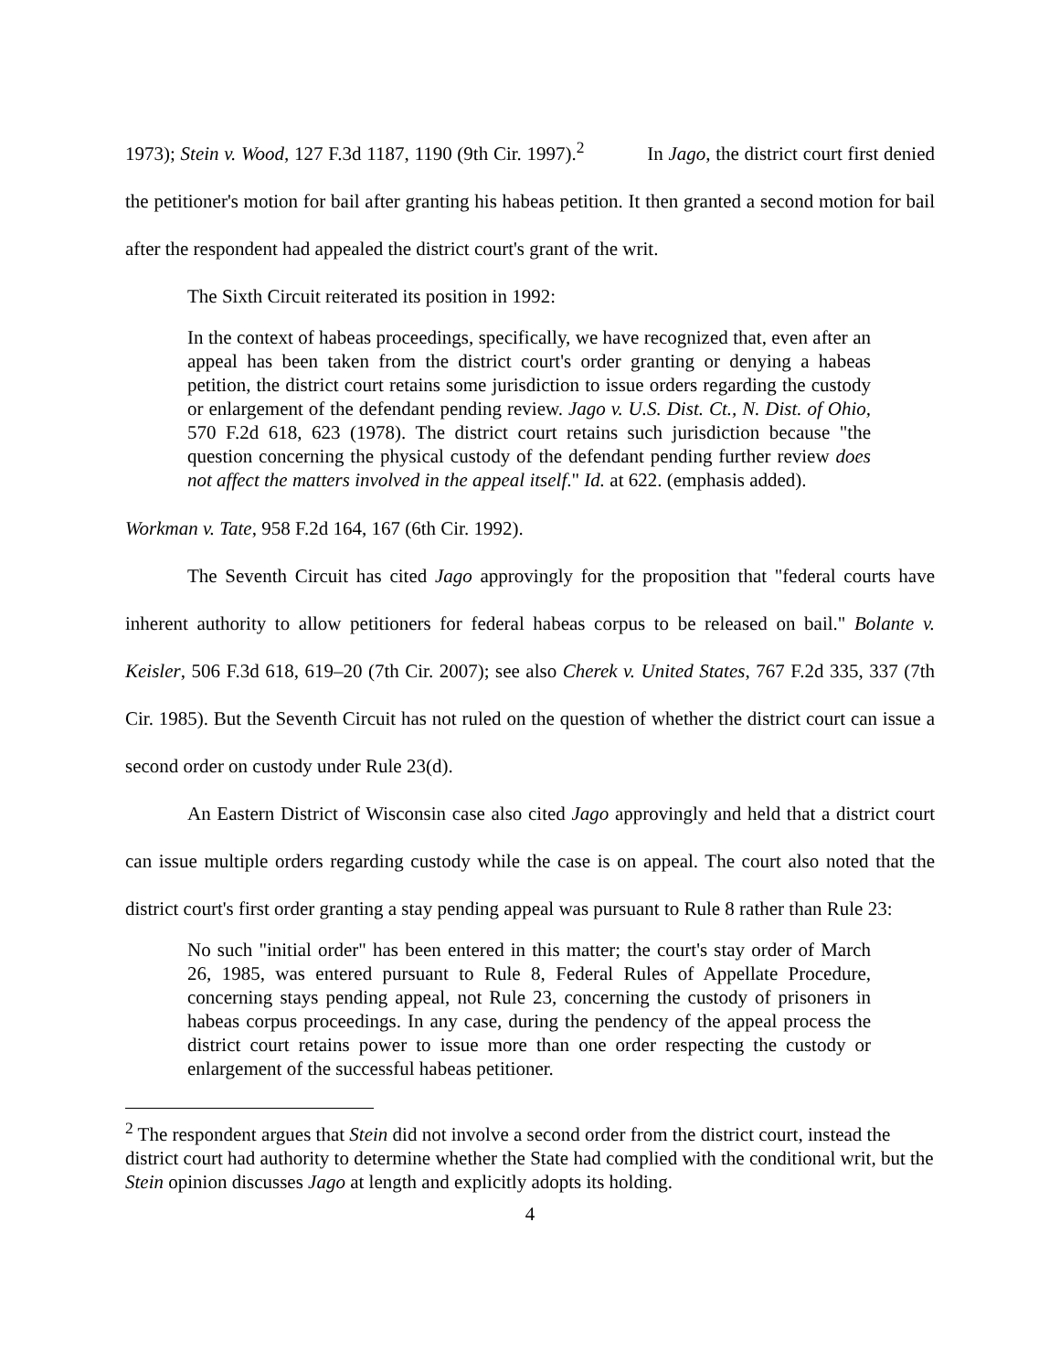1973); Stein v. Wood, 127 F.3d 1187, 1190 (9th Cir. 1997).<sup>2</sup> In Jago, the district court first denied the petitioner's motion for bail after granting his habeas petition. It then granted a second motion for bail after the respondent had appealed the district court's grant of the writ.
The Sixth Circuit reiterated its position in 1992:
In the context of habeas proceedings, specifically, we have recognized that, even after an appeal has been taken from the district court's order granting or denying a habeas petition, the district court retains some jurisdiction to issue orders regarding the custody or enlargement of the defendant pending review. Jago v. U.S. Dist. Ct., N. Dist. of Ohio, 570 F.2d 618, 623 (1978). The district court retains such jurisdiction because "the question concerning the physical custody of the defendant pending further review does not affect the matters involved in the appeal itself." Id. at 622. (emphasis added).
Workman v. Tate, 958 F.2d 164, 167 (6th Cir. 1992).
The Seventh Circuit has cited Jago approvingly for the proposition that "federal courts have inherent authority to allow petitioners for federal habeas corpus to be released on bail." Bolante v. Keisler, 506 F.3d 618, 619–20 (7th Cir. 2007); see also Cherek v. United States, 767 F.2d 335, 337 (7th Cir. 1985). But the Seventh Circuit has not ruled on the question of whether the district court can issue a second order on custody under Rule 23(d).
An Eastern District of Wisconsin case also cited Jago approvingly and held that a district court can issue multiple orders regarding custody while the case is on appeal. The court also noted that the district court's first order granting a stay pending appeal was pursuant to Rule 8 rather than Rule 23:
No such "initial order" has been entered in this matter; the court's stay order of March 26, 1985, was entered pursuant to Rule 8, Federal Rules of Appellate Procedure, concerning stays pending appeal, not Rule 23, concerning the custody of prisoners in habeas corpus proceedings. In any case, during the pendency of the appeal process the district court retains power to issue more than one order respecting the custody or enlargement of the successful habeas petitioner.
<sup>2</sup> The respondent argues that Stein did not involve a second order from the district court, instead the district court had authority to determine whether the State had complied with the conditional writ, but the Stein opinion discusses Jago at length and explicitly adopts its holding.
4